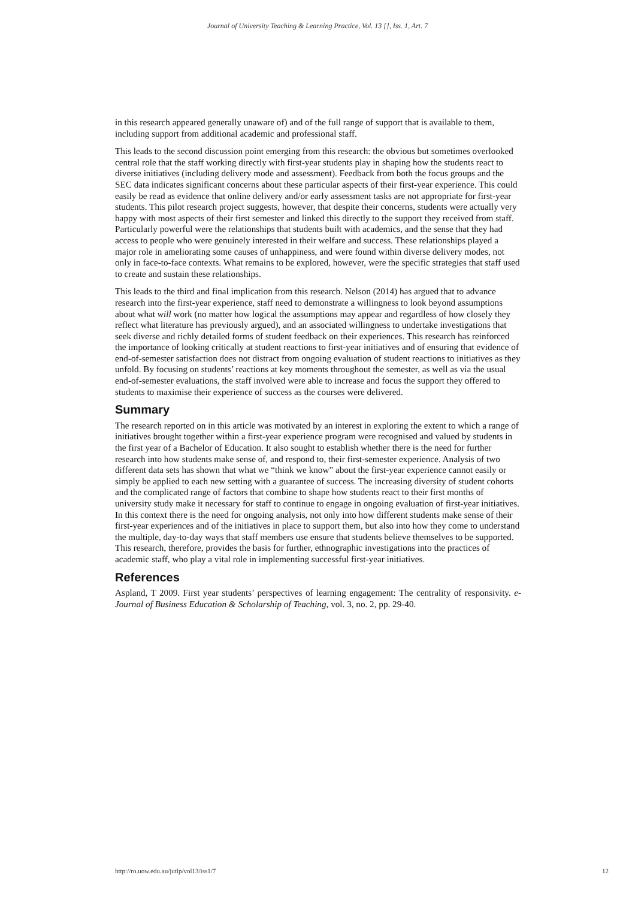Journal of University Teaching & Learning Practice, Vol. 13 [], Iss. 1, Art. 7
in this research appeared generally unaware of) and of the full range of support that is available to them, including support from additional academic and professional staff.
This leads to the second discussion point emerging from this research: the obvious but sometimes overlooked central role that the staff working directly with first-year students play in shaping how the students react to diverse initiatives (including delivery mode and assessment). Feedback from both the focus groups and the SEC data indicates significant concerns about these particular aspects of their first-year experience. This could easily be read as evidence that online delivery and/or early assessment tasks are not appropriate for first-year students. This pilot research project suggests, however, that despite their concerns, students were actually very happy with most aspects of their first semester and linked this directly to the support they received from staff. Particularly powerful were the relationships that students built with academics, and the sense that they had access to people who were genuinely interested in their welfare and success. These relationships played a major role in ameliorating some causes of unhappiness, and were found within diverse delivery modes, not only in face-to-face contexts. What remains to be explored, however, were the specific strategies that staff used to create and sustain these relationships.
This leads to the third and final implication from this research. Nelson (2014) has argued that to advance research into the first-year experience, staff need to demonstrate a willingness to look beyond assumptions about what will work (no matter how logical the assumptions may appear and regardless of how closely they reflect what literature has previously argued), and an associated willingness to undertake investigations that seek diverse and richly detailed forms of student feedback on their experiences. This research has reinforced the importance of looking critically at student reactions to first-year initiatives and of ensuring that evidence of end-of-semester satisfaction does not distract from ongoing evaluation of student reactions to initiatives as they unfold. By focusing on students’ reactions at key moments throughout the semester, as well as via the usual end-of-semester evaluations, the staff involved were able to increase and focus the support they offered to students to maximise their experience of success as the courses were delivered.
Summary
The research reported on in this article was motivated by an interest in exploring the extent to which a range of initiatives brought together within a first-year experience program were recognised and valued by students in the first year of a Bachelor of Education. It also sought to establish whether there is the need for further research into how students make sense of, and respond to, their first-semester experience. Analysis of two different data sets has shown that what we “think we know” about the first-year experience cannot easily or simply be applied to each new setting with a guarantee of success. The increasing diversity of student cohorts and the complicated range of factors that combine to shape how students react to their first months of university study make it necessary for staff to continue to engage in ongoing evaluation of first-year initiatives. In this context there is the need for ongoing analysis, not only into how different students make sense of their first-year experiences and of the initiatives in place to support them, but also into how they come to understand the multiple, day-to-day ways that staff members use ensure that students believe themselves to be supported. This research, therefore, provides the basis for further, ethnographic investigations into the practices of academic staff, who play a vital role in implementing successful first-year initiatives.
References
Aspland, T 2009. First year students’ perspectives of learning engagement: The centrality of responsivity. e-Journal of Business Education & Scholarship of Teaching, vol. 3, no. 2, pp. 29-40.
http://ro.uow.edu.au/jutlp/vol13/iss1/7 12